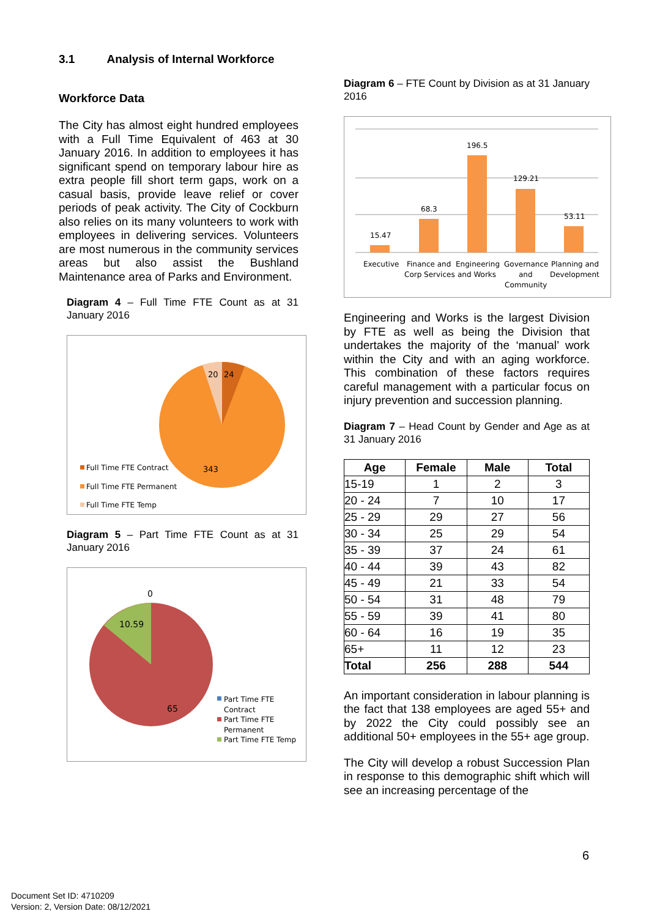3.1 Analysis of Internal Workforce
Workforce Data
The City has almost eight hundred employees with a Full Time Equivalent of 463 at 30 January 2016. In addition to employees it has significant spend on temporary labour hire as extra people fill short term gaps, work on a casual basis, provide leave relief or cover periods of peak activity. The City of Cockburn also relies on its many volunteers to work with employees in delivering services. Volunteers are most numerous in the community services areas but also assist the Bushland Maintenance area of Parks and Environment.
Diagram 4 – Full Time FTE Count as at 31 January 2016
20
24
343
Full Time FTE Contract
Full Time FTE Permanent
Full Time FTE Temp
Diagram 5 – Part Time FTE Count as at 31 January 2016
0
10.59
65
Part Time FTE
Contract
Part Time FTE
Permanent
Part Time FTE Temp
Diagram 6 – FTE Count by Division as at 31 January 2016
15.47
68.3
196.5
129.21
53.11
Executive
Finance and
Corp Services
Engineering
and Works
Governance
and
Community
Planning and
Development
Engineering and Works is the largest Division by FTE as well as being the Division that undertakes the majority of the ‘manual’ work within the City and with an aging workforce. This combination of these factors requires careful management with a particular focus on injury prevention and succession planning.
Diagram 7 – Head Count by Gender and Age as at 31 January 2016
| Age | Female | Male | Total |
| --- | --- | --- | --- |
| 15-19 | 1 | 2 | 3 |
| 20 - 24 | 7 | 10 | 17 |
| 25 - 29 | 29 | 27 | 56 |
| 30 - 34 | 25 | 29 | 54 |
| 35 - 39 | 37 | 24 | 61 |
| 40 - 44 | 39 | 43 | 82 |
| 45 - 49 | 21 | 33 | 54 |
| 50 - 54 | 31 | 48 | 79 |
| 55 - 59 | 39 | 41 | 80 |
| 60 - 64 | 16 | 19 | 35 |
| 65+ | 11 | 12 | 23 |
| Total | 256 | 288 | 544 |
An important consideration in labour planning is the fact that 138 employees are aged 55+ and by 2022 the City could possibly see an additional 50+ employees in the 55+ age group.
The City will develop a robust Succession Plan in response to this demographic shift which will see an increasing percentage of the
6
Document Set ID: 4710209
Version: 2, Version Date: 08/12/2021